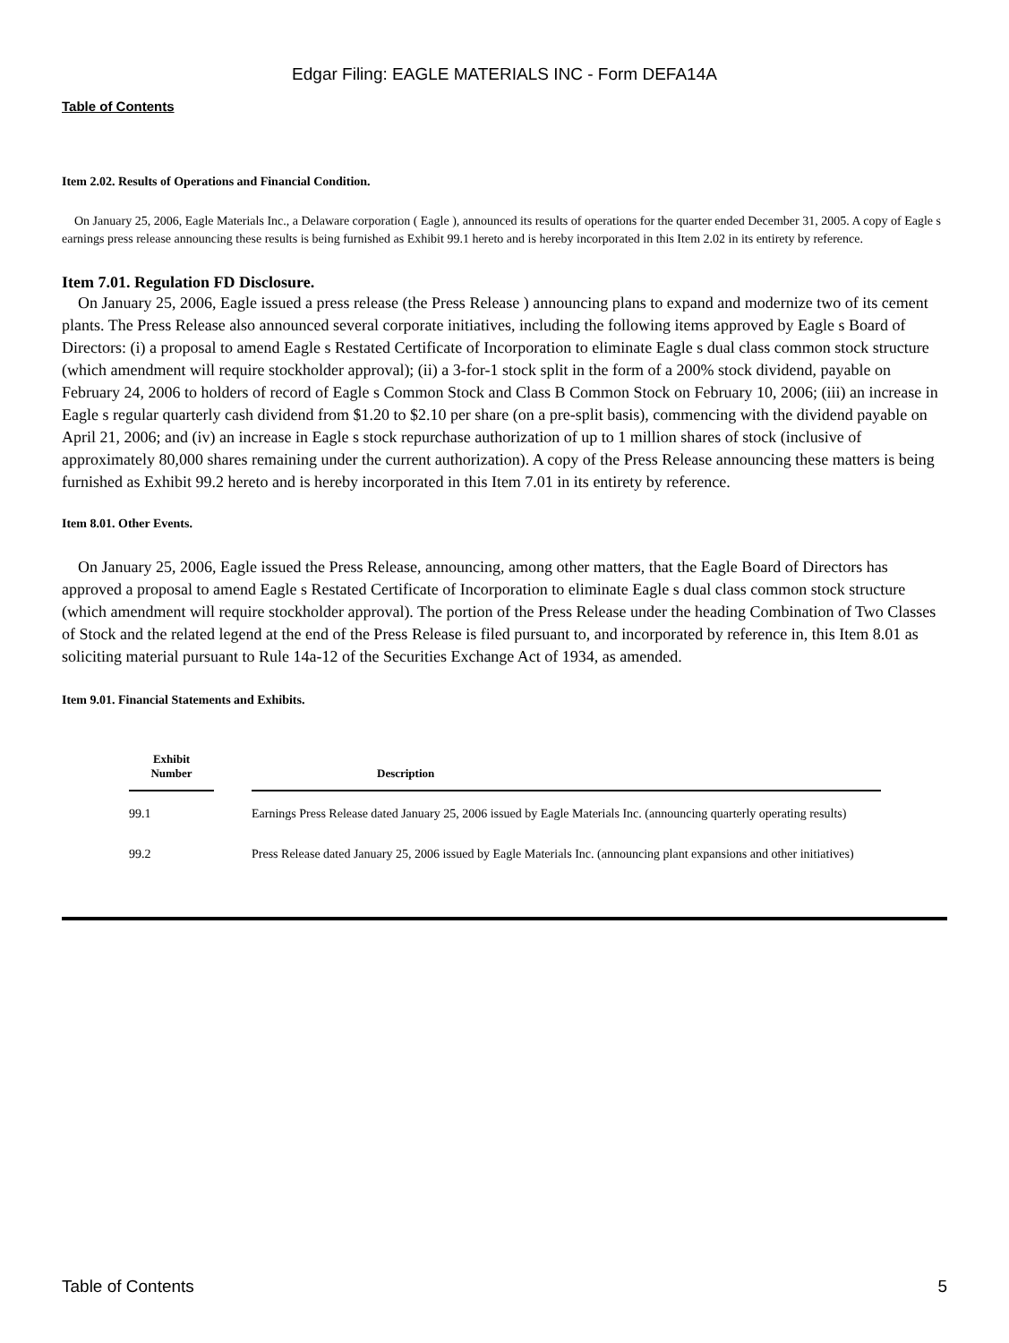Edgar Filing: EAGLE MATERIALS INC - Form DEFA14A
Table of Contents
Item 2.02. Results of Operations and Financial Condition.
On January 25, 2006, Eagle Materials Inc., a Delaware corporation ( Eagle ), announced its results of operations for the quarter ended December 31, 2005. A copy of Eagle s earnings press release announcing these results is being furnished as Exhibit 99.1 hereto and is hereby incorporated in this Item 2.02 in its entirety by reference.
Item 7.01. Regulation FD Disclosure.
On January 25, 2006, Eagle issued a press release (the Press Release ) announcing plans to expand and modernize two of its cement plants. The Press Release also announced several corporate initiatives, including the following items approved by Eagle s Board of Directors: (i) a proposal to amend Eagle s Restated Certificate of Incorporation to eliminate Eagle s dual class common stock structure (which amendment will require stockholder approval); (ii) a 3-for-1 stock split in the form of a 200% stock dividend, payable on February 24, 2006 to holders of record of Eagle s Common Stock and Class B Common Stock on February 10, 2006; (iii) an increase in Eagle s regular quarterly cash dividend from $1.20 to $2.10 per share (on a pre-split basis), commencing with the dividend payable on April 21, 2006; and (iv) an increase in Eagle s stock repurchase authorization of up to 1 million shares of stock (inclusive of approximately 80,000 shares remaining under the current authorization). A copy of the Press Release announcing these matters is being furnished as Exhibit 99.2 hereto and is hereby incorporated in this Item 7.01 in its entirety by reference.
Item 8.01. Other Events.
On January 25, 2006, Eagle issued the Press Release, announcing, among other matters, that the Eagle Board of Directors has approved a proposal to amend Eagle s Restated Certificate of Incorporation to eliminate Eagle s dual class common stock structure (which amendment will require stockholder approval). The portion of the Press Release under the heading Combination of Two Classes of Stock and the related legend at the end of the Press Release is filed pursuant to, and incorporated by reference in, this Item 8.01 as soliciting material pursuant to Rule 14a-12 of the Securities Exchange Act of 1934, as amended.
Item 9.01. Financial Statements and Exhibits.
| Exhibit Number | | Description |
| --- | --- | --- |
| 99.1 | | Earnings Press Release dated January 25, 2006 issued by Eagle Materials Inc. (announcing quarterly operating results) |
| 99.2 | | Press Release dated January 25, 2006 issued by Eagle Materials Inc. (announcing plant expansions and other initiatives) |
Table of Contents 5